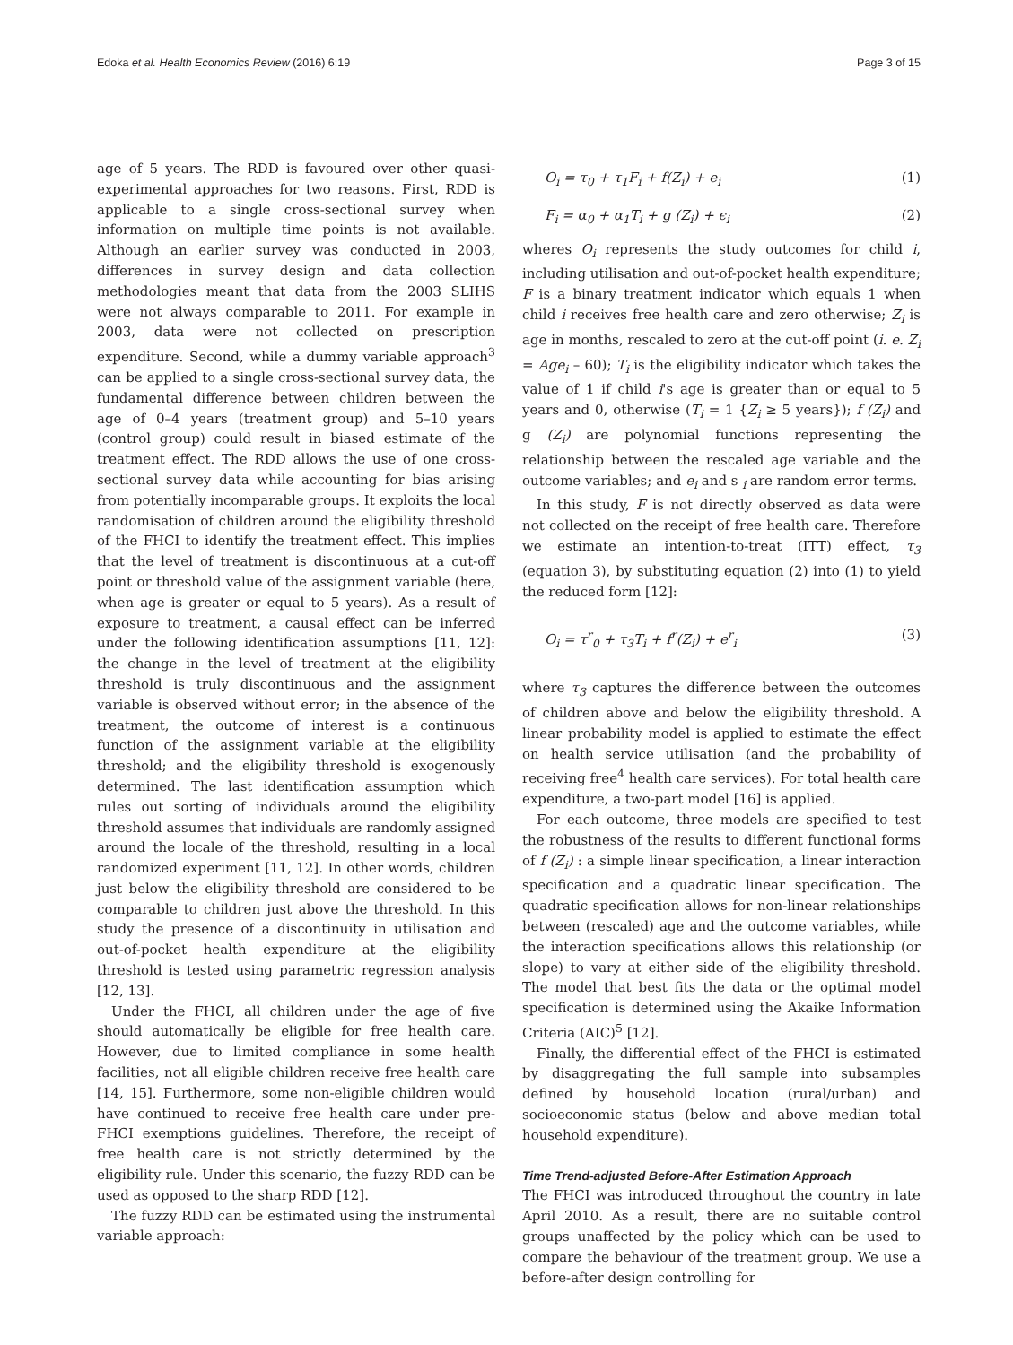Edoka et al. Health Economics Review (2016) 6:19
Page 3 of 15
age of 5 years. The RDD is favoured over other quasi-experimental approaches for two reasons. First, RDD is applicable to a single cross-sectional survey when information on multiple time points is not available. Although an earlier survey was conducted in 2003, differences in survey design and data collection methodologies meant that data from the 2003 SLIHS were not always comparable to 2011. For example in 2003, data were not collected on prescription expenditure. Second, while a dummy variable approach<sup>3</sup> can be applied to a single cross-sectional survey data, the fundamental difference between children between the age of 0–4 years (treatment group) and 5–10 years (control group) could result in biased estimate of the treatment effect. The RDD allows the use of one cross-sectional survey data while accounting for bias arising from potentially incomparable groups. It exploits the local randomisation of children around the eligibility threshold of the FHCI to identify the treatment effect. This implies that the level of treatment is discontinuous at a cut-off point or threshold value of the assignment variable (here, when age is greater or equal to 5 years). As a result of exposure to treatment, a causal effect can be inferred under the following identification assumptions [11, 12]: the change in the level of treatment at the eligibility threshold is truly discontinuous and the assignment variable is observed without error; in the absence of the treatment, the outcome of interest is a continuous function of the assignment variable at the eligibility threshold; and the eligibility threshold is exogenously determined. The last identification assumption which rules out sorting of individuals around the eligibility threshold assumes that individuals are randomly assigned around the locale of the threshold, resulting in a local randomized experiment [11, 12]. In other words, children just below the eligibility threshold are considered to be comparable to children just above the threshold. In this study the presence of a discontinuity in utilisation and out-of-pocket health expenditure at the eligibility threshold is tested using parametric regression analysis [12, 13].
Under the FHCI, all children under the age of five should automatically be eligible for free health care. However, due to limited compliance in some health facilities, not all eligible children receive free health care [14, 15]. Furthermore, some non-eligible children would have continued to receive free health care under pre-FHCI exemptions guidelines. Therefore, the receipt of free health care is not strictly determined by the eligibility rule. Under this scenario, the fuzzy RDD can be used as opposed to the sharp RDD [12].
The fuzzy RDD can be estimated using the instrumental variable approach:
O<sub>i</sub> = τ<sub>0</sub> + τ<sub>1</sub>F<sub>i</sub> + f(Z<sub>i</sub>) + e<sub>i</sub> (1)
F<sub>i</sub> = α<sub>0</sub> + α<sub>1</sub>T<sub>i</sub> + g (Z<sub>i</sub>) + ϵ<sub>i</sub> (2)
wheres O<sub>i</sub> represents the study outcomes for child i, including utilisation and out-of-pocket health expenditure; F is a binary treatment indicator which equals 1 when child i receives free health care and zero otherwise; Z<sub>i</sub> is age in months, rescaled to zero at the cut-off point (i. e. Z<sub>i</sub> = Age<sub>i</sub> – 60); T<sub>i</sub> is the eligibility indicator which takes the value of 1 if child i's age is greater than or equal to 5 years and 0, otherwise (T<sub>i</sub> = 1 {Z<sub>i</sub> ≥ 5 years}); f (Z<sub>i</sub>) and g (Z<sub>i</sub>) are polynomial functions representing the relationship between the rescaled age variable and the outcome variables; and e<sub>i</sub> and s <sub>i</sub> are random error terms.
In this study, F is not directly observed as data were not collected on the receipt of free health care. Therefore we estimate an intention-to-treat (ITT) effect, τ<sub>3</sub> (equation 3), by substituting equation (2) into (1) to yield the reduced form [12]:
O<sub>i</sub> = τ<sup>r</sup><sub>0</sub> + τ<sub>3</sub>T<sub>i</sub> + f<sup>r</sup>(Z<sub>i</sub>) + e<sup>r</sup><sub>i</sub> (3)
where τ<sub>3</sub> captures the difference between the outcomes of children above and below the eligibility threshold. A linear probability model is applied to estimate the effect on health service utilisation (and the probability of receiving free<sup>4</sup> health care services). For total health care expenditure, a two-part model [16] is applied.
For each outcome, three models are specified to test the robustness of the results to different functional forms of f (Z<sub>i</sub>) : a simple linear specification, a linear interaction specification and a quadratic linear specification. The quadratic specification allows for non-linear relationships between (rescaled) age and the outcome variables, while the interaction specifications allows this relationship (or slope) to vary at either side of the eligibility threshold. The model that best fits the data or the optimal model specification is determined using the Akaike Information Criteria (AIC)<sup>5</sup> [12].
Finally, the differential effect of the FHCI is estimated by disaggregating the full sample into subsamples defined by household location (rural/urban) and socioeconomic status (below and above median total household expenditure).
Time Trend-adjusted Before-After Estimation Approach
The FHCI was introduced throughout the country in late April 2010. As a result, there are no suitable control groups unaffected by the policy which can be used to compare the behaviour of the treatment group. We use a before-after design controlling for